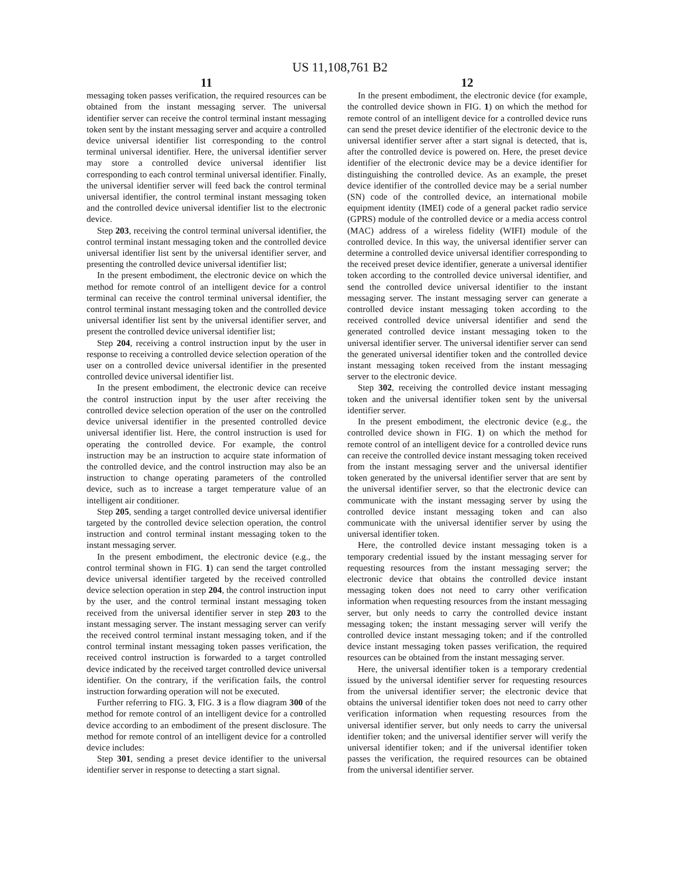US 11,108,761 B2
11
messaging token passes verification, the required resources can be obtained from the instant messaging server. The universal identifier server can receive the control terminal instant messaging token sent by the instant messaging server and acquire a controlled device universal identifier list corresponding to the control terminal universal identifier. Here, the universal identifier server may store a controlled device universal identifier list corresponding to each control terminal universal identifier. Finally, the universal identifier server will feed back the control terminal universal identifier, the control terminal instant messaging token and the controlled device universal identifier list to the electronic device.
Step 203, receiving the control terminal universal identifier, the control terminal instant messaging token and the controlled device universal identifier list sent by the universal identifier server, and presenting the controlled device universal identifier list;
In the present embodiment, the electronic device on which the method for remote control of an intelligent device for a control terminal can receive the control terminal universal identifier, the control terminal instant messaging token and the controlled device universal identifier list sent by the universal identifier server, and present the controlled device universal identifier list;
Step 204, receiving a control instruction input by the user in response to receiving a controlled device selection operation of the user on a controlled device universal identifier in the presented controlled device universal identifier list.
In the present embodiment, the electronic device can receive the control instruction input by the user after receiving the controlled device selection operation of the user on the controlled device universal identifier in the presented controlled device universal identifier list. Here, the control instruction is used for operating the controlled device. For example, the control instruction may be an instruction to acquire state information of the controlled device, and the control instruction may also be an instruction to change operating parameters of the controlled device, such as to increase a target temperature value of an intelligent air conditioner.
Step 205, sending a target controlled device universal identifier targeted by the controlled device selection operation, the control instruction and control terminal instant messaging token to the instant messaging server.
In the present embodiment, the electronic device (e.g., the control terminal shown in FIG. 1) can send the target controlled device universal identifier targeted by the received controlled device selection operation in step 204, the control instruction input by the user, and the control terminal instant messaging token received from the universal identifier server in step 203 to the instant messaging server. The instant messaging server can verify the received control terminal instant messaging token, and if the control terminal instant messaging token passes verification, the received control instruction is forwarded to a target controlled device indicated by the received target controlled device universal identifier. On the contrary, if the verification fails, the control instruction forwarding operation will not be executed.
Further referring to FIG. 3, FIG. 3 is a flow diagram 300 of the method for remote control of an intelligent device for a controlled device according to an embodiment of the present disclosure. The method for remote control of an intelligent device for a controlled device includes:
Step 301, sending a preset device identifier to the universal identifier server in response to detecting a start signal.
12
In the present embodiment, the electronic device (for example, the controlled device shown in FIG. 1) on which the method for remote control of an intelligent device for a controlled device runs can send the preset device identifier of the electronic device to the universal identifier server after a start signal is detected, that is, after the controlled device is powered on. Here, the preset device identifier of the electronic device may be a device identifier for distinguishing the controlled device. As an example, the preset device identifier of the controlled device may be a serial number (SN) code of the controlled device, an international mobile equipment identity (IMEI) code of a general packet radio service (GPRS) module of the controlled device or a media access control (MAC) address of a wireless fidelity (WIFI) module of the controlled device. In this way, the universal identifier server can determine a controlled device universal identifier corresponding to the received preset device identifier, generate a universal identifier token according to the controlled device universal identifier, and send the controlled device universal identifier to the instant messaging server. The instant messaging server can generate a controlled device instant messaging token according to the received controlled device universal identifier and send the generated controlled device instant messaging token to the universal identifier server. The universal identifier server can send the generated universal identifier token and the controlled device instant messaging token received from the instant messaging server to the electronic device.
Step 302, receiving the controlled device instant messaging token and the universal identifier token sent by the universal identifier server.
In the present embodiment, the electronic device (e.g., the controlled device shown in FIG. 1) on which the method for remote control of an intelligent device for a controlled device runs can receive the controlled device instant messaging token received from the instant messaging server and the universal identifier token generated by the universal identifier server that are sent by the universal identifier server, so that the electronic device can communicate with the instant messaging server by using the controlled device instant messaging token and can also communicate with the universal identifier server by using the universal identifier token.
Here, the controlled device instant messaging token is a temporary credential issued by the instant messaging server for requesting resources from the instant messaging server; the electronic device that obtains the controlled device instant messaging token does not need to carry other verification information when requesting resources from the instant messaging server, but only needs to carry the controlled device instant messaging token; the instant messaging server will verify the controlled device instant messaging token; and if the controlled device instant messaging token passes verification, the required resources can be obtained from the instant messaging server.
Here, the universal identifier token is a temporary credential issued by the universal identifier server for requesting resources from the universal identifier server; the electronic device that obtains the universal identifier token does not need to carry other verification information when requesting resources from the universal identifier server, but only needs to carry the universal identifier token; and the universal identifier server will verify the universal identifier token; and if the universal identifier token passes the verification, the required resources can be obtained from the universal identifier server.